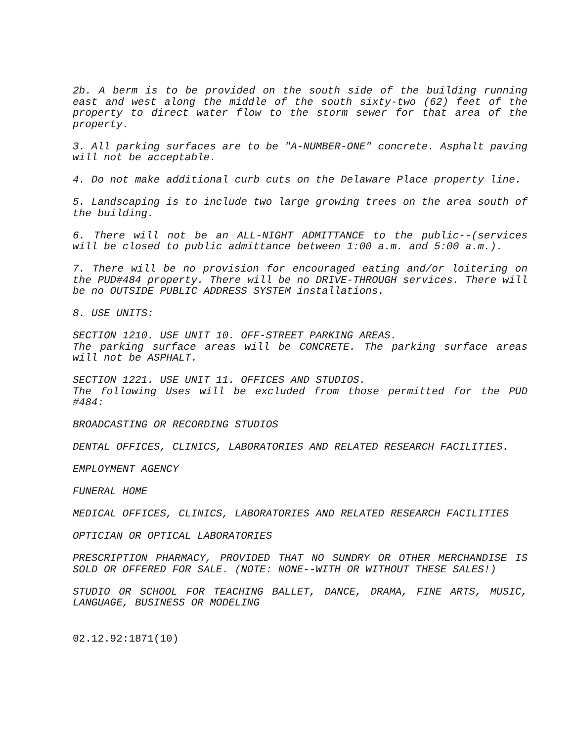2b. A berm is to be provided on the south side of the building running east and west along the middle of the south sixty-two (62) feet of the property to direct water flow to the storm sewer for that area of the property.
3. All parking surfaces are to be "A-NUMBER-ONE" concrete. Asphalt paving will not be acceptable.
4. Do not make additional curb cuts on the Delaware Place property line.
5. Landscaping is to include two large growing trees on the area south of the building.
6. There will not be an ALL-NIGHT ADMITTANCE to the public--(services will be closed to public admittance between 1:00 a.m. and 5:00 a.m.).
7. There will be no provision for encouraged eating and/or loitering on the PUD#484 property. There will be no DRIVE-THROUGH services. There will be no OUTSIDE PUBLIC ADDRESS SYSTEM installations.
8. USE UNITS:
SECTION 1210. USE UNIT 10. OFF-STREET PARKING AREAS.
The parking surface areas will be CONCRETE. The parking surface areas will not be ASPHALT.
SECTION 1221. USE UNIT 11. OFFICES AND STUDIOS.
The following Uses will be excluded from those permitted for the PUD #484:
BROADCASTING OR RECORDING STUDIOS
DENTAL OFFICES, CLINICS, LABORATORIES AND RELATED RESEARCH FACILITIES.
EMPLOYMENT AGENCY
FUNERAL HOME
MEDICAL OFFICES, CLINICS, LABORATORIES AND RELATED RESEARCH FACILITIES
OPTICIAN OR OPTICAL LABORATORIES
PRESCRIPTION PHARMACY, PROVIDED THAT NO SUNDRY OR OTHER MERCHANDISE IS SOLD OR OFFERED FOR SALE. (NOTE: NONE--WITH OR WITHOUT THESE SALES!)
STUDIO OR SCHOOL FOR TEACHING BALLET, DANCE, DRAMA, FINE ARTS, MUSIC, LANGUAGE, BUSINESS OR MODELING
02.12.92:1871(10)